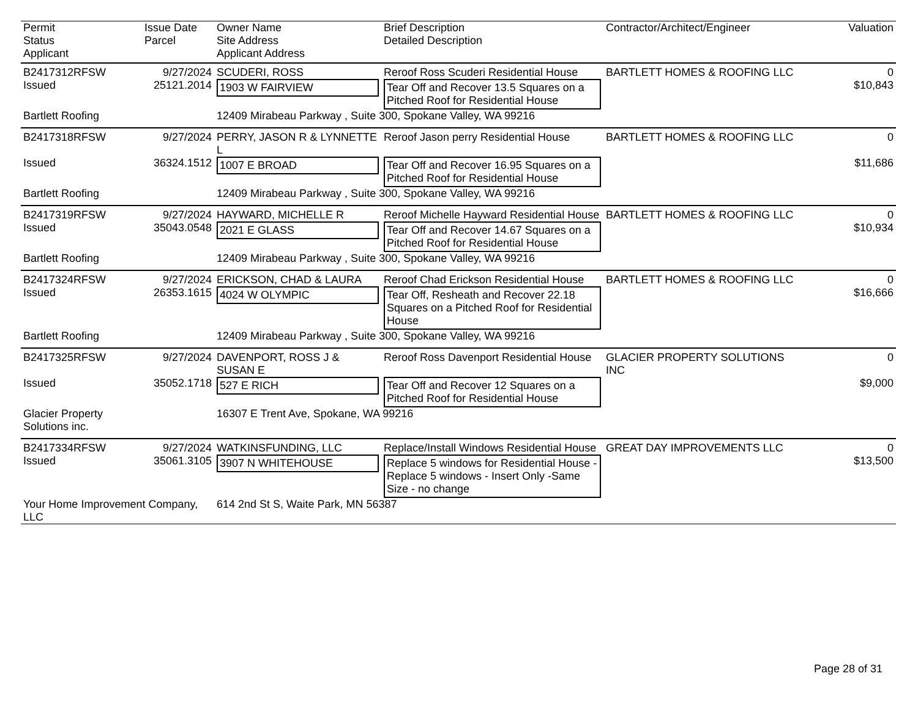| Permit Status Applicant | Issue Date Parcel | Owner Name Site Address Applicant Address | Brief Description Detailed Description | Contractor/Architect/Engineer | Valuation |
| --- | --- | --- | --- | --- | --- |
| B2417312RFSW | 9/27/2024 | SCUDERI, ROSS | Reroof Ross Scuderi Residential House | BARTLETT HOMES & ROOFING LLC | 0 |
| Issued | 25121.2014 | 1903 W FAIRVIEW | Tear Off and Recover 13.5 Squares on a Pitched Roof for Residential House | | $10,843 |
| Bartlett Roofing | | 12409 Mirabeau Parkway , Suite 300, Spokane Valley, WA 99216 | | | |
| B2417318RFSW | 9/27/2024 | PERRY, JASON R & LYNNETTE L | Reroof Jason perry Residential House | BARTLETT HOMES & ROOFING LLC | 0 |
| Issued | 36324.1512 | 1007 E BROAD | Tear Off and Recover 16.95 Squares on a Pitched Roof for Residential House | | $11,686 |
| Bartlett Roofing | | 12409 Mirabeau Parkway , Suite 300, Spokane Valley, WA 99216 | | | |
| B2417319RFSW | 9/27/2024 | HAYWARD, MICHELLE R | Reroof Michelle Hayward Residential House | BARTLETT HOMES & ROOFING LLC | 0 |
| Issued | 35043.0548 | 2021 E GLASS | Tear Off and Recover 14.67 Squares on a Pitched Roof for Residential House | | $10,934 |
| Bartlett Roofing | | 12409 Mirabeau Parkway , Suite 300, Spokane Valley, WA 99216 | | | |
| B2417324RFSW | 9/27/2024 | ERICKSON, CHAD & LAURA | Reroof Chad Erickson Residential House | BARTLETT HOMES & ROOFING LLC | 0 |
| Issued | 26353.1615 | 4024 W OLYMPIC | Tear Off, Resheath and Recover 22.18 Squares on a Pitched Roof for Residential House | | $16,666 |
| Bartlett Roofing | | 12409 Mirabeau Parkway , Suite 300, Spokane Valley, WA 99216 | | | |
| B2417325RFSW | 9/27/2024 | DAVENPORT, ROSS J & SUSAN E | Reroof Ross Davenport Residential House | GLACIER PROPERTY SOLUTIONS INC | 0 |
| Issued | 35052.1718 | 527 E RICH | Tear Off and Recover 12 Squares on a Pitched Roof for Residential House | | $9,000 |
| Glacier Property Solutions inc. | | 16307 E Trent Ave, Spokane, WA 99216 | | | |
| B2417334RFSW | 9/27/2024 | WATKINSFUNDING, LLC | Replace/Install Windows Residential House | GREAT DAY IMPROVEMENTS LLC | 0 |
| Issued | 35061.3105 | 3907 N WHITEHOUSE | Replace 5 windows for Residential House - Replace 5 windows - Insert Only -Same Size - no change | | $13,500 |
| Your Home Improvement Company, LLC | | 614 2nd St S, Waite Park, MN 56387 | | | |
Page 28 of 31